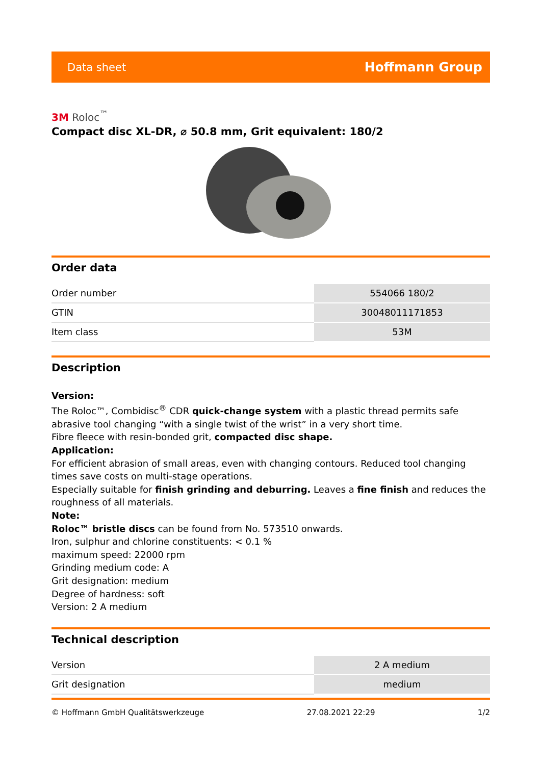Data sheet Hoffmann Group
3M Roloc<sup>™</sup>
Compact disc XL-DR, ⌀ 50.8 mm, Grit equivalent: 180/2
Order data
| Order number | 554066 180/2 |
| GTIN | 30048011171853 |
| Item class | 53M |
Description
Version:
The Roloc™, Combidisc<sup>®</sup> CDR quick-change system with a plastic thread permits safe abrasive tool changing “with a single twist of the wrist” in a very short time.
Fibre fleece with resin-bonded grit, compacted disc shape.
Application:
For efficient abrasion of small areas, even with changing contours. Reduced tool changing times save costs on multi-stage operations.
Especially suitable for finish grinding and deburring. Leaves a fine finish and reduces the roughness of all materials.
Note:
Roloc™ bristle discs can be found from No. 573510 onwards.
Iron, sulphur and chlorine constituents: < 0.1 %
maximum speed: 22000 rpm
Grinding medium code: A
Grit designation: medium
Degree of hardness: soft
Version: 2 A medium
Technical description
| Version | 2 A medium |
| Grit designation | medium |
© Hoffmann GmbH Qualitätswerkzeuge 27.08.2021 22:29 1/2